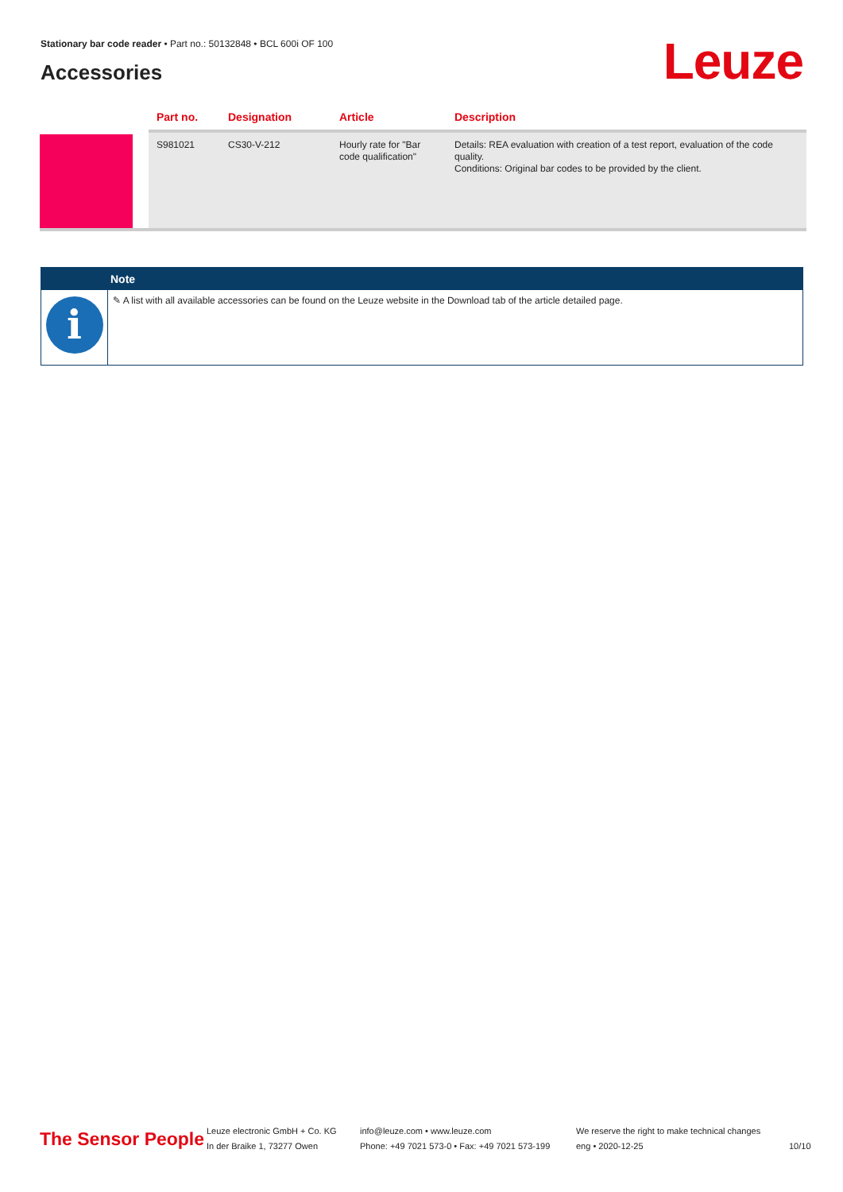Stationary bar code reader • Part no.: 50132848 • BCL 600i OF 100
Accessories Leuze
| | Part no. | Designation | Article | Description |
| --- | --- | --- | --- | --- |
| | S981021 | CS30-V-212 | Hourly rate for "Bar code qualification" | Details: REA evaluation with creation of a test report, evaluation of the code quality. Conditions: Original bar codes to be provided by the client. |
Note
i
✎ A list with all available accessories can be found on the Leuze website in the Download tab of the article detailed page.
The Sensor People
Leuze electronic GmbH + Co. KG
In der Braike 1, 73277 Owen
info@leuze.com • www.leuze.com
Phone: +49 7021 573-0 • Fax: +49 7021 573-199
We reserve the right to make technical changes
eng • 2020-12-25
10/10